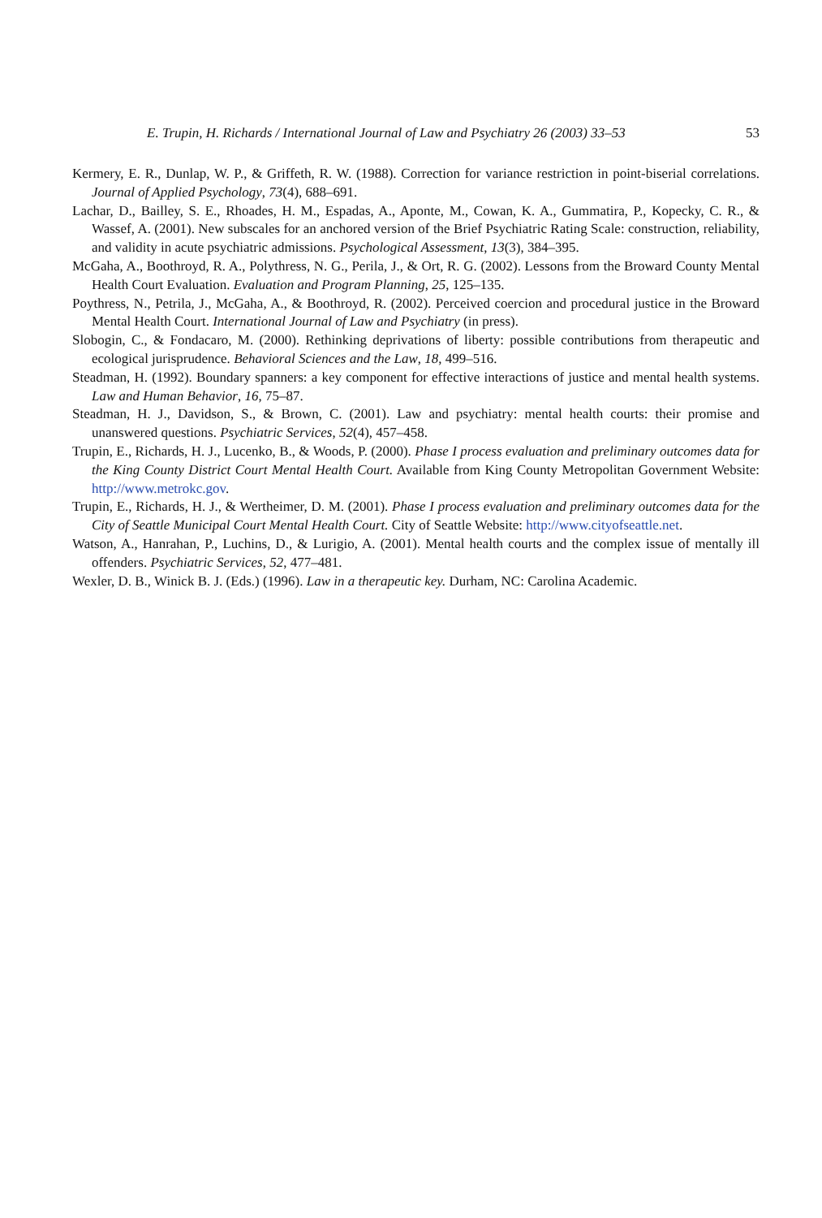E. Trupin, H. Richards / International Journal of Law and Psychiatry 26 (2003) 33–53 53
Kermery, E. R., Dunlap, W. P., & Griffeth, R. W. (1988). Correction for variance restriction in point-biserial correlations. Journal of Applied Psychology, 73(4), 688–691.
Lachar, D., Bailley, S. E., Rhoades, H. M., Espadas, A., Aponte, M., Cowan, K. A., Gummatira, P., Kopecky, C. R., & Wassef, A. (2001). New subscales for an anchored version of the Brief Psychiatric Rating Scale: construction, reliability, and validity in acute psychiatric admissions. Psychological Assessment, 13(3), 384–395.
McGaha, A., Boothroyd, R. A., Polythress, N. G., Perila, J., & Ort, R. G. (2002). Lessons from the Broward County Mental Health Court Evaluation. Evaluation and Program Planning, 25, 125–135.
Poythress, N., Petrila, J., McGaha, A., & Boothroyd, R. (2002). Perceived coercion and procedural justice in the Broward Mental Health Court. International Journal of Law and Psychiatry (in press).
Slobogin, C., & Fondacaro, M. (2000). Rethinking deprivations of liberty: possible contributions from therapeutic and ecological jurisprudence. Behavioral Sciences and the Law, 18, 499–516.
Steadman, H. (1992). Boundary spanners: a key component for effective interactions of justice and mental health systems. Law and Human Behavior, 16, 75–87.
Steadman, H. J., Davidson, S., & Brown, C. (2001). Law and psychiatry: mental health courts: their promise and unanswered questions. Psychiatric Services, 52(4), 457–458.
Trupin, E., Richards, H. J., Lucenko, B., & Woods, P. (2000). Phase I process evaluation and preliminary outcomes data for the King County District Court Mental Health Court. Available from King County Metropolitan Government Website: http://www.metrokc.gov.
Trupin, E., Richards, H. J., & Wertheimer, D. M. (2001). Phase I process evaluation and preliminary outcomes data for the City of Seattle Municipal Court Mental Health Court. City of Seattle Website: http://www.cityofseattle.net.
Watson, A., Hanrahan, P., Luchins, D., & Lurigio, A. (2001). Mental health courts and the complex issue of mentally ill offenders. Psychiatric Services, 52, 477–481.
Wexler, D. B., Winick B. J. (Eds.) (1996). Law in a therapeutic key. Durham, NC: Carolina Academic.